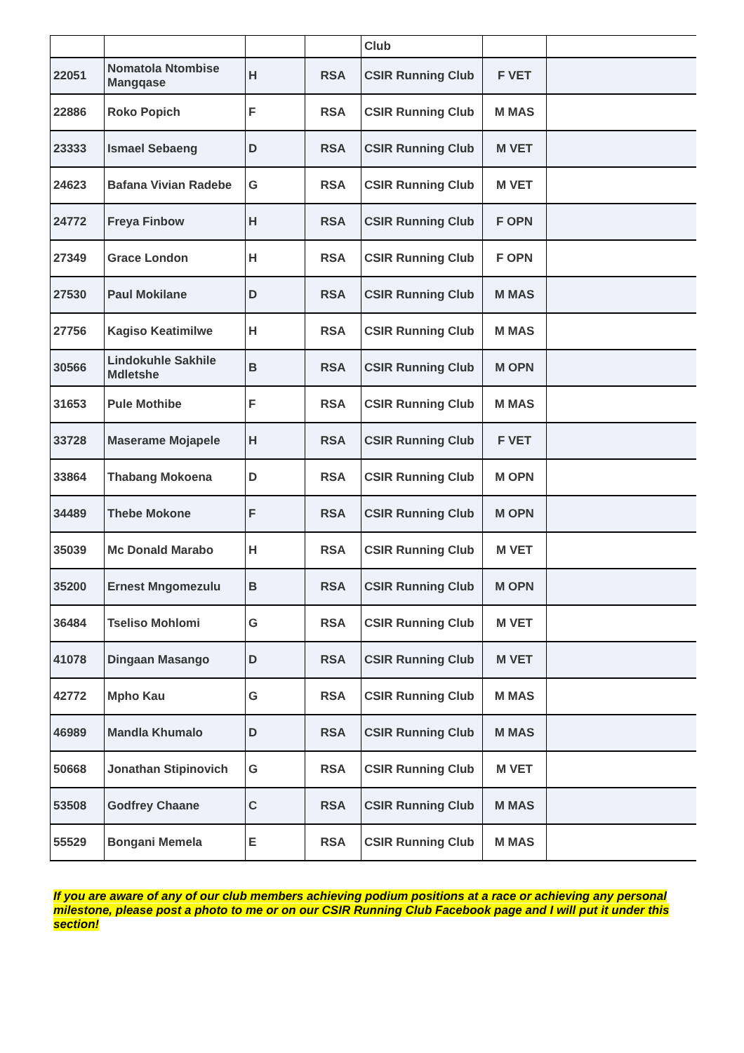| | | | | Club | | |
| 22051 | Nomatola Ntombise Mangqase | H | RSA | CSIR Running Club | F VET | |
| 22886 | Roko Popich | F | RSA | CSIR Running Club | M MAS | |
| 23333 | Ismael Sebaeng | D | RSA | CSIR Running Club | M VET | |
| 24623 | Bafana Vivian Radebe | G | RSA | CSIR Running Club | M VET | |
| 24772 | Freya Finbow | H | RSA | CSIR Running Club | F OPN | |
| 27349 | Grace London | H | RSA | CSIR Running Club | F OPN | |
| 27530 | Paul Mokilane | D | RSA | CSIR Running Club | M MAS | |
| 27756 | Kagiso Keatimilwe | H | RSA | CSIR Running Club | M MAS | |
| 30566 | Lindokuhle Sakhile Mdletshe | B | RSA | CSIR Running Club | M OPN | |
| 31653 | Pule Mothibe | F | RSA | CSIR Running Club | M MAS | |
| 33728 | Maserame Mojapele | H | RSA | CSIR Running Club | F VET | |
| 33864 | Thabang Mokoena | D | RSA | CSIR Running Club | M OPN | |
| 34489 | Thebe Mokone | F | RSA | CSIR Running Club | M OPN | |
| 35039 | Mc Donald Marabo | H | RSA | CSIR Running Club | M VET | |
| 35200 | Ernest Mngomezulu | B | RSA | CSIR Running Club | M OPN | |
| 36484 | Tseliso Mohlomi | G | RSA | CSIR Running Club | M VET | |
| 41078 | Dingaan Masango | D | RSA | CSIR Running Club | M VET | |
| 42772 | Mpho Kau | G | RSA | CSIR Running Club | M MAS | |
| 46989 | Mandla Khumalo | D | RSA | CSIR Running Club | M MAS | |
| 50668 | Jonathan Stipinovich | G | RSA | CSIR Running Club | M VET | |
| 53508 | Godfrey Chaane | C | RSA | CSIR Running Club | M MAS | |
| 55529 | Bongani Memela | E | RSA | CSIR Running Club | M MAS | |
If you are aware of any of our club members achieving podium positions at a race or achieving any personal milestone, please post a photo to me or on our CSIR Running Club Facebook page and I will put it under this section!